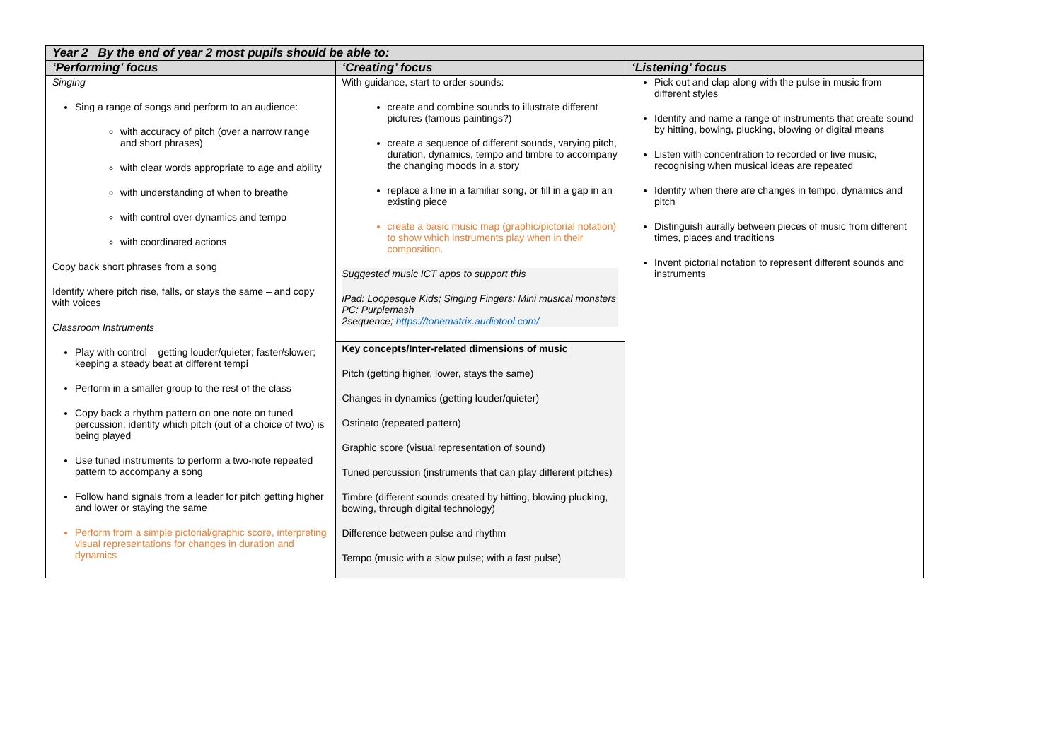| Year 2 By the end of year 2 most pupils should be able to: | | |
| --- | --- | --- |
| ‘Performing’ focus | ‘Creating’ focus | ‘Listening’ focus |
| Singing Sing a range of songs and perform to an audience: with accuracy of pitch (over a narrow range and short phrases) with clear words appropriate to age and ability with understanding of when to breathe with control over dynamics and tempo with coordinated actions Copy back short phrases from a song Identify where pitch rise, falls, or stays the same – and copy with voices Classroom Instruments Play with control – getting louder/quieter; faster/slower; keeping a steady beat at different tempi Perform in a smaller group to the rest of the class Copy back a rhythm pattern on one note on tuned percussion; identify which pitch (out of a choice of two) is being played Use tuned instruments to perform a two-note repeated pattern to accompany a song Follow hand signals from a leader for pitch getting higher and lower or staying the same Perform from a simple pictorial/graphic score, interpreting visual representations for changes in duration and dynamics | With guidance, start to order sounds: create and combine sounds to illustrate different pictures (famous paintings?) create a sequence of different sounds, varying pitch, duration, dynamics, tempo and timbre to accompany the changing moods in a story replace a line in a familiar song, or fill in a gap in an existing piece create a basic music map (graphic/pictorial notation) to show which instruments play when in their composition. Suggested music ICT apps to support this iPad: Loopesque Kids; Singing Fingers; Mini musical monsters PC: Purplemash 2sequence; https://tonematrix.audiotool.com/ | Pick out and clap along with the pulse in music from different styles Identify and name a range of instruments that create sound by hitting, bowing, plucking, blowing or digital means Listen with concentration to recorded or live music, recognising when musical ideas are repeated Identify when there are changes in tempo, dynamics and pitch Distinguish aurally between pieces of music from different times, places and traditions Invent pictorial notation to represent different sounds and instruments |
| | Key concepts/Inter-related dimensions of music Pitch (getting higher, lower, stays the same) Changes in dynamics (getting louder/quieter) Ostinato (repeated pattern) Graphic score (visual representation of sound) Tuned percussion (instruments that can play different pitches) Timbre (different sounds created by hitting, blowing plucking, bowing, through digital technology) Difference between pulse and rhythm Tempo (music with a slow pulse; with a fast pulse) | |